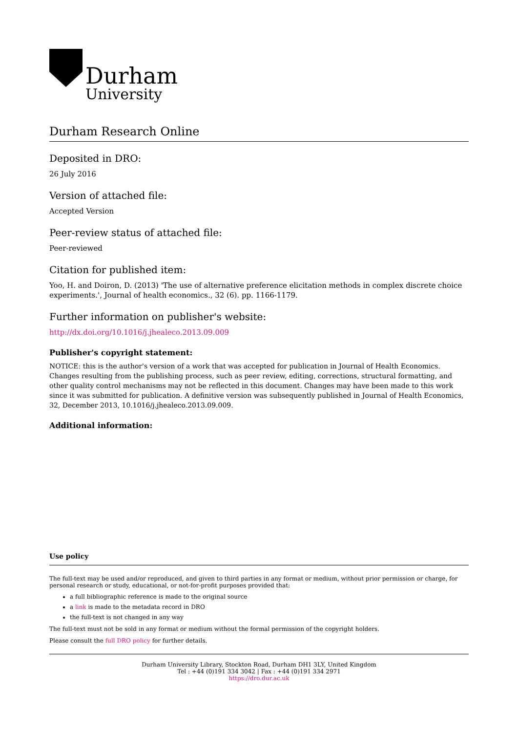Durham
University
Durham Research Online
Deposited in DRO:
26 July 2016
Version of attached file:
Accepted Version
Peer-review status of attached file:
Peer-reviewed
Citation for published item:
Yoo, H. and Doiron, D. (2013) 'The use of alternative preference elicitation methods in complex discrete choice experiments.', Journal of health economics., 32 (6). pp. 1166-1179.
Further information on publisher's website:
http://dx.doi.org/10.1016/j.jhealeco.2013.09.009
Publisher's copyright statement:
NOTICE: this is the author's version of a work that was accepted for publication in Journal of Health Economics. Changes resulting from the publishing process, such as peer review, editing, corrections, structural formatting, and other quality control mechanisms may not be reflected in this document. Changes may have been made to this work since it was submitted for publication. A definitive version was subsequently published in Journal of Health Economics, 32, December 2013, 10.1016/j.jhealeco.2013.09.009.
Additional information:
Use policy
The full-text may be used and/or reproduced, and given to third parties in any format or medium, without prior permission or charge, for personal research or study, educational, or not-for-profit purposes provided that:
a full bibliographic reference is made to the original source
a link is made to the metadata record in DRO
the full-text is not changed in any way
The full-text must not be sold in any format or medium without the formal permission of the copyright holders.
Please consult the full DRO policy for further details.
Durham University Library, Stockton Road, Durham DH1 3LY, United Kingdom
Tel : +44 (0)191 334 3042 | Fax : +44 (0)191 334 2971
https://dro.dur.ac.uk